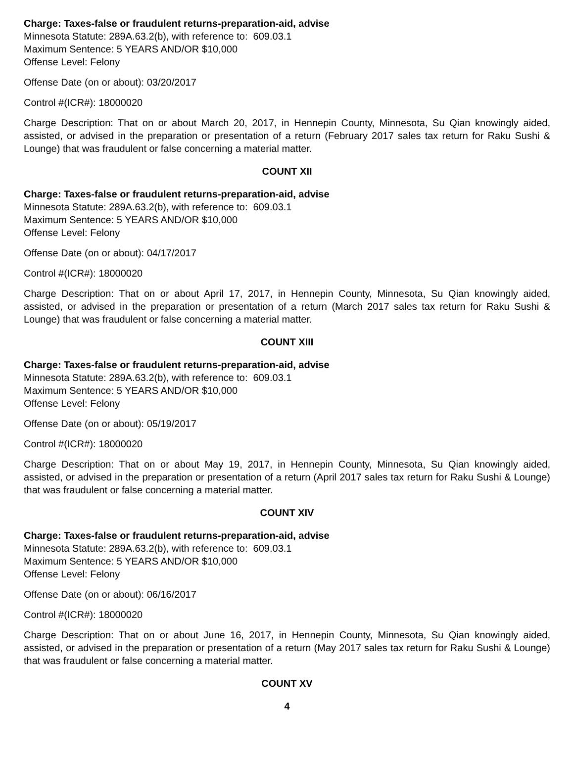Charge: Taxes-false or fraudulent returns-preparation-aid, advise
Minnesota Statute: 289A.63.2(b), with reference to: 609.03.1
Maximum Sentence: 5 YEARS AND/OR $10,000
Offense Level: Felony
Offense Date (on or about): 03/20/2017
Control #(ICR#): 18000020
Charge Description: That on or about March 20, 2017, in Hennepin County, Minnesota, Su Qian knowingly aided, assisted, or advised in the preparation or presentation of a return (February 2017 sales tax return for Raku Sushi & Lounge) that was fraudulent or false concerning a material matter.
COUNT XII
Charge: Taxes-false or fraudulent returns-preparation-aid, advise
Minnesota Statute: 289A.63.2(b), with reference to: 609.03.1
Maximum Sentence: 5 YEARS AND/OR $10,000
Offense Level: Felony
Offense Date (on or about): 04/17/2017
Control #(ICR#): 18000020
Charge Description: That on or about April 17, 2017, in Hennepin County, Minnesota, Su Qian knowingly aided, assisted, or advised in the preparation or presentation of a return (March 2017 sales tax return for Raku Sushi & Lounge) that was fraudulent or false concerning a material matter.
COUNT XIII
Charge: Taxes-false or fraudulent returns-preparation-aid, advise
Minnesota Statute: 289A.63.2(b), with reference to: 609.03.1
Maximum Sentence: 5 YEARS AND/OR $10,000
Offense Level: Felony
Offense Date (on or about): 05/19/2017
Control #(ICR#): 18000020
Charge Description: That on or about May 19, 2017, in Hennepin County, Minnesota, Su Qian knowingly aided, assisted, or advised in the preparation or presentation of a return (April 2017 sales tax return for Raku Sushi & Lounge) that was fraudulent or false concerning a material matter.
COUNT XIV
Charge: Taxes-false or fraudulent returns-preparation-aid, advise
Minnesota Statute: 289A.63.2(b), with reference to: 609.03.1
Maximum Sentence: 5 YEARS AND/OR $10,000
Offense Level: Felony
Offense Date (on or about): 06/16/2017
Control #(ICR#): 18000020
Charge Description: That on or about June 16, 2017, in Hennepin County, Minnesota, Su Qian knowingly aided, assisted, or advised in the preparation or presentation of a return (May 2017 sales tax return for Raku Sushi & Lounge) that was fraudulent or false concerning a material matter.
COUNT XV
4